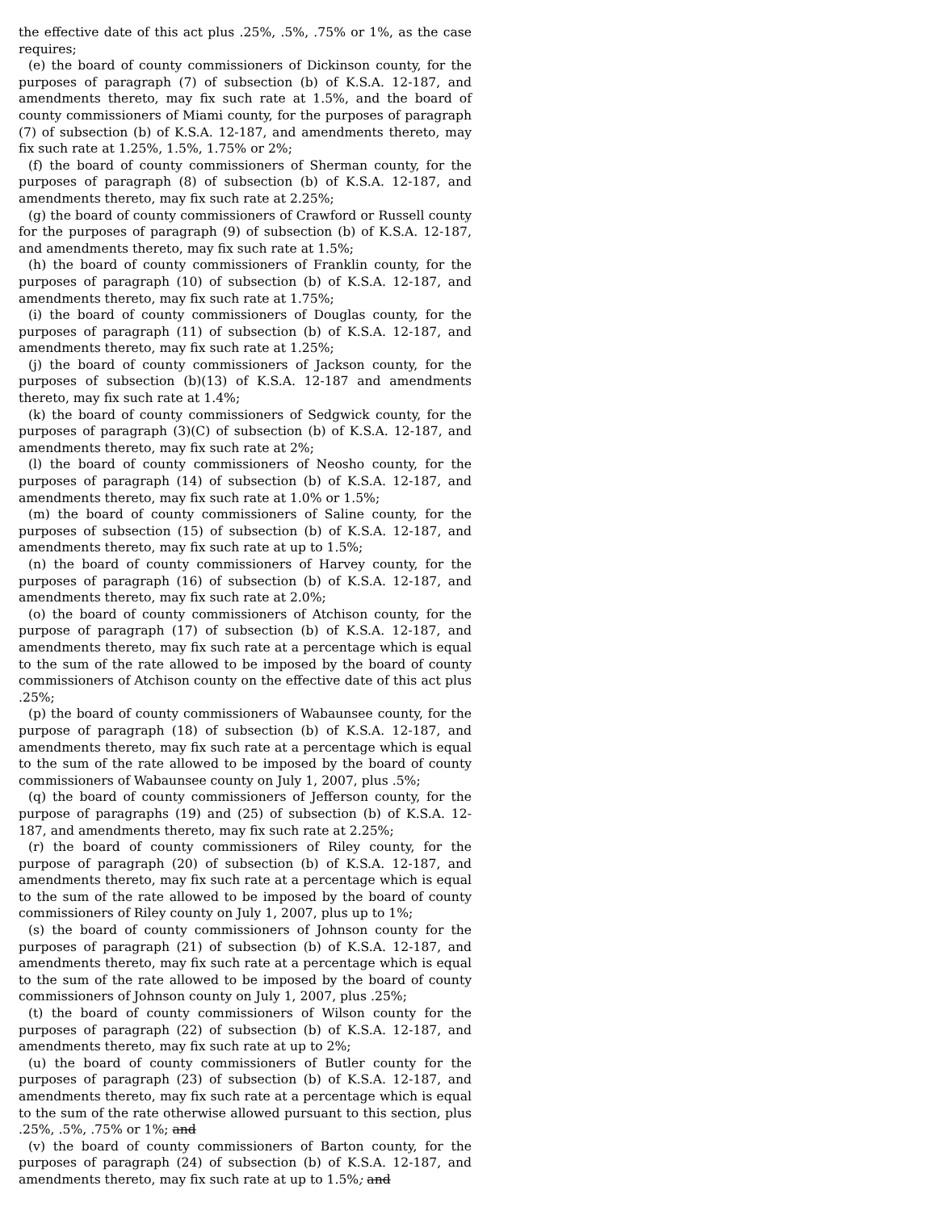the effective date of this act plus .25%, .5%, .75% or 1%, as the case requires;
(e) the board of county commissioners of Dickinson county, for the purposes of paragraph (7) of subsection (b) of K.S.A. 12-187, and amendments thereto, may fix such rate at 1.5%, and the board of county commissioners of Miami county, for the purposes of paragraph (7) of subsection (b) of K.S.A. 12-187, and amendments thereto, may fix such rate at 1.25%, 1.5%, 1.75% or 2%;
(f) the board of county commissioners of Sherman county, for the purposes of paragraph (8) of subsection (b) of K.S.A. 12-187, and amendments thereto, may fix such rate at 2.25%;
(g) the board of county commissioners of Crawford or Russell county for the purposes of paragraph (9) of subsection (b) of K.S.A. 12-187, and amendments thereto, may fix such rate at 1.5%;
(h) the board of county commissioners of Franklin county, for the purposes of paragraph (10) of subsection (b) of K.S.A. 12-187, and amendments thereto, may fix such rate at 1.75%;
(i) the board of county commissioners of Douglas county, for the purposes of paragraph (11) of subsection (b) of K.S.A. 12-187, and amendments thereto, may fix such rate at 1.25%;
(j) the board of county commissioners of Jackson county, for the purposes of subsection (b)(13) of K.S.A. 12-187 and amendments thereto, may fix such rate at 1.4%;
(k) the board of county commissioners of Sedgwick county, for the purposes of paragraph (3)(C) of subsection (b) of K.S.A. 12-187, and amendments thereto, may fix such rate at 2%;
(l) the board of county commissioners of Neosho county, for the purposes of paragraph (14) of subsection (b) of K.S.A. 12-187, and amendments thereto, may fix such rate at 1.0% or 1.5%;
(m) the board of county commissioners of Saline county, for the purposes of subsection (15) of subsection (b) of K.S.A. 12-187, and amendments thereto, may fix such rate at up to 1.5%;
(n) the board of county commissioners of Harvey county, for the purposes of paragraph (16) of subsection (b) of K.S.A. 12-187, and amendments thereto, may fix such rate at 2.0%;
(o) the board of county commissioners of Atchison county, for the purpose of paragraph (17) of subsection (b) of K.S.A. 12-187, and amendments thereto, may fix such rate at a percentage which is equal to the sum of the rate allowed to be imposed by the board of county commissioners of Atchison county on the effective date of this act plus .25%;
(p) the board of county commissioners of Wabaunsee county, for the purpose of paragraph (18) of subsection (b) of K.S.A. 12-187, and amendments thereto, may fix such rate at a percentage which is equal to the sum of the rate allowed to be imposed by the board of county commissioners of Wabaunsee county on July 1, 2007, plus .5%;
(q) the board of county commissioners of Jefferson county, for the purpose of paragraphs (19) and (25) of subsection (b) of K.S.A. 12-187, and amendments thereto, may fix such rate at 2.25%;
(r) the board of county commissioners of Riley county, for the purpose of paragraph (20) of subsection (b) of K.S.A. 12-187, and amendments thereto, may fix such rate at a percentage which is equal to the sum of the rate allowed to be imposed by the board of county commissioners of Riley county on July 1, 2007, plus up to 1%;
(s) the board of county commissioners of Johnson county for the purposes of paragraph (21) of subsection (b) of K.S.A. 12-187, and amendments thereto, may fix such rate at a percentage which is equal to the sum of the rate allowed to be imposed by the board of county commissioners of Johnson county on July 1, 2007, plus .25%;
(t) the board of county commissioners of Wilson county for the purposes of paragraph (22) of subsection (b) of K.S.A. 12-187, and amendments thereto, may fix such rate at up to 2%;
(u) the board of county commissioners of Butler county for the purposes of paragraph (23) of subsection (b) of K.S.A. 12-187, and amendments thereto, may fix such rate at a percentage which is equal to the sum of the rate otherwise allowed pursuant to this section, plus .25%, .5%, .75% or 1%; and
(v) the board of county commissioners of Barton county, for the purposes of paragraph (24) of subsection (b) of K.S.A. 12-187, and amendments thereto, may fix such rate at up to 1.5%; and